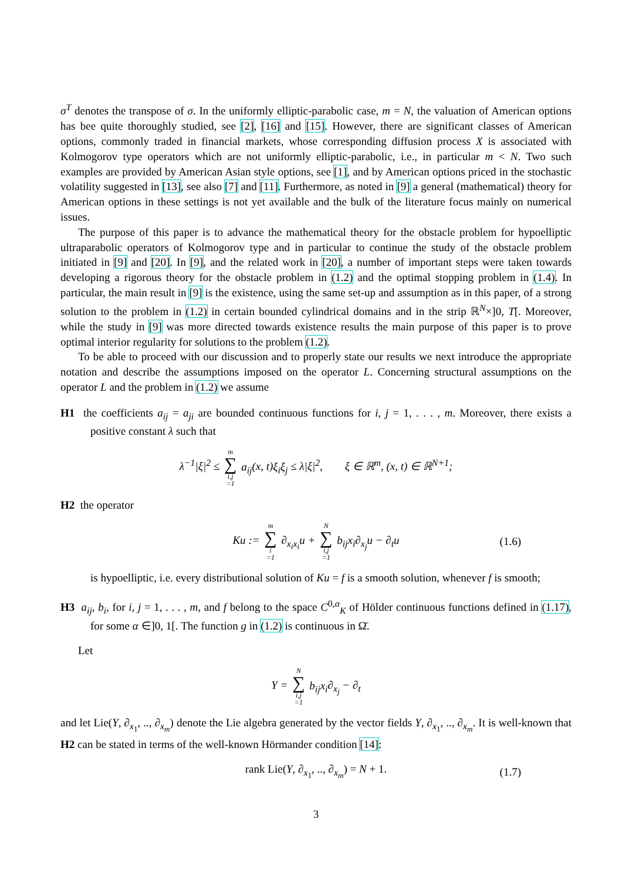σ<sup>T</sup> denotes the transpose of σ. In the uniformly elliptic-parabolic case, m = N, the valuation of American options has bee quite thoroughly studied, see [2], [16] and [15]. However, there are significant classes of American options, commonly traded in financial markets, whose corresponding diffusion process X is associated with Kolmogorov type operators which are not uniformly elliptic-parabolic, i.e., in particular m < N. Two such examples are provided by American Asian style options, see [1], and by American options priced in the stochastic volatility suggested in [13], see also [7] and [11]. Furthermore, as noted in [9] a general (mathematical) theory for American options in these settings is not yet available and the bulk of the literature focus mainly on numerical issues.
The purpose of this paper is to advance the mathematical theory for the obstacle problem for hypoelliptic ultraparabolic operators of Kolmogorov type and in particular to continue the study of the obstacle problem initiated in [9] and [20]. In [9], and the related work in [20], a number of important steps were taken towards developing a rigorous theory for the obstacle problem in (1.2) and the optimal stopping problem in (1.4). In particular, the main result in [9] is the existence, using the same set-up and assumption as in this paper, of a strong solution to the problem in (1.2) in certain bounded cylindrical domains and in the strip ℝ<sup>N</sup>×]0, T[. Moreover, while the study in [9] was more directed towards existence results the main purpose of this paper is to prove optimal interior regularity for solutions to the problem (1.2).
To be able to proceed with our discussion and to properly state our results we next introduce the appropriate notation and describe the assumptions imposed on the operator L. Concerning structural assumptions on the operator L and the problem in (1.2) we assume
H1 the coefficients a<sub>ij</sub> = a<sub>ji</sub> are bounded continuous functions for i, j = 1, . . . , m. Moreover, there exists a positive constant λ such that
λ<sup>−1</sup>|ξ|<sup>2</sup> ≤ m ∑ i,j =1 a<sub>ij</sub>(x, t)ξ<sub>i</sub>ξ<sub>j</sub> ≤ λ|ξ|<sup>2</sup>, ξ ∈ ℝ<sup>m</sup>, (x, t) ∈ ℝ<sup>N+1</sup>;
H2 the operator
Ku := m ∑ i =1 ∂<sub>x<sub>i</sub>x<sub>i</sub></sub>u + N ∑ i,j =1 b<sub>ij</sub>x<sub>i</sub>∂<sub>x<sub>j</sub></sub>u − ∂<sub>t</sub>u (1.6)
is hypoelliptic, i.e. every distributional solution of Ku = f is a smooth solution, whenever f is smooth;
H3 a<sub>ij</sub>, b<sub>i</sub>, for i, j = 1, . . . , m, and f belong to the space C<sup>0,α</sup><sub>K</sub> of Hölder continuous functions defined in (1.17), for some α ∈]0, 1[. The function g in (1.2) is continuous in Ω̄.
Let
Y = N ∑ i,j =1 b<sub>ij</sub>x<sub>i</sub>∂<sub>x<sub>j</sub></sub> − ∂<sub>t</sub>
and let Lie(Y, ∂<sub>x<sub>1</sub></sub>, .., ∂<sub>x<sub>m</sub></sub>) denote the Lie algebra generated by the vector fields Y, ∂<sub>x<sub>1</sub></sub>, .., ∂<sub>x<sub>m</sub></sub>. It is well-known that H2 can be stated in terms of the well-known Hörmander condition [14]:
rank Lie(Y, ∂<sub>x<sub>1</sub></sub>, .., ∂<sub>x<sub>m</sub></sub>) = N + 1. (1.7)
3